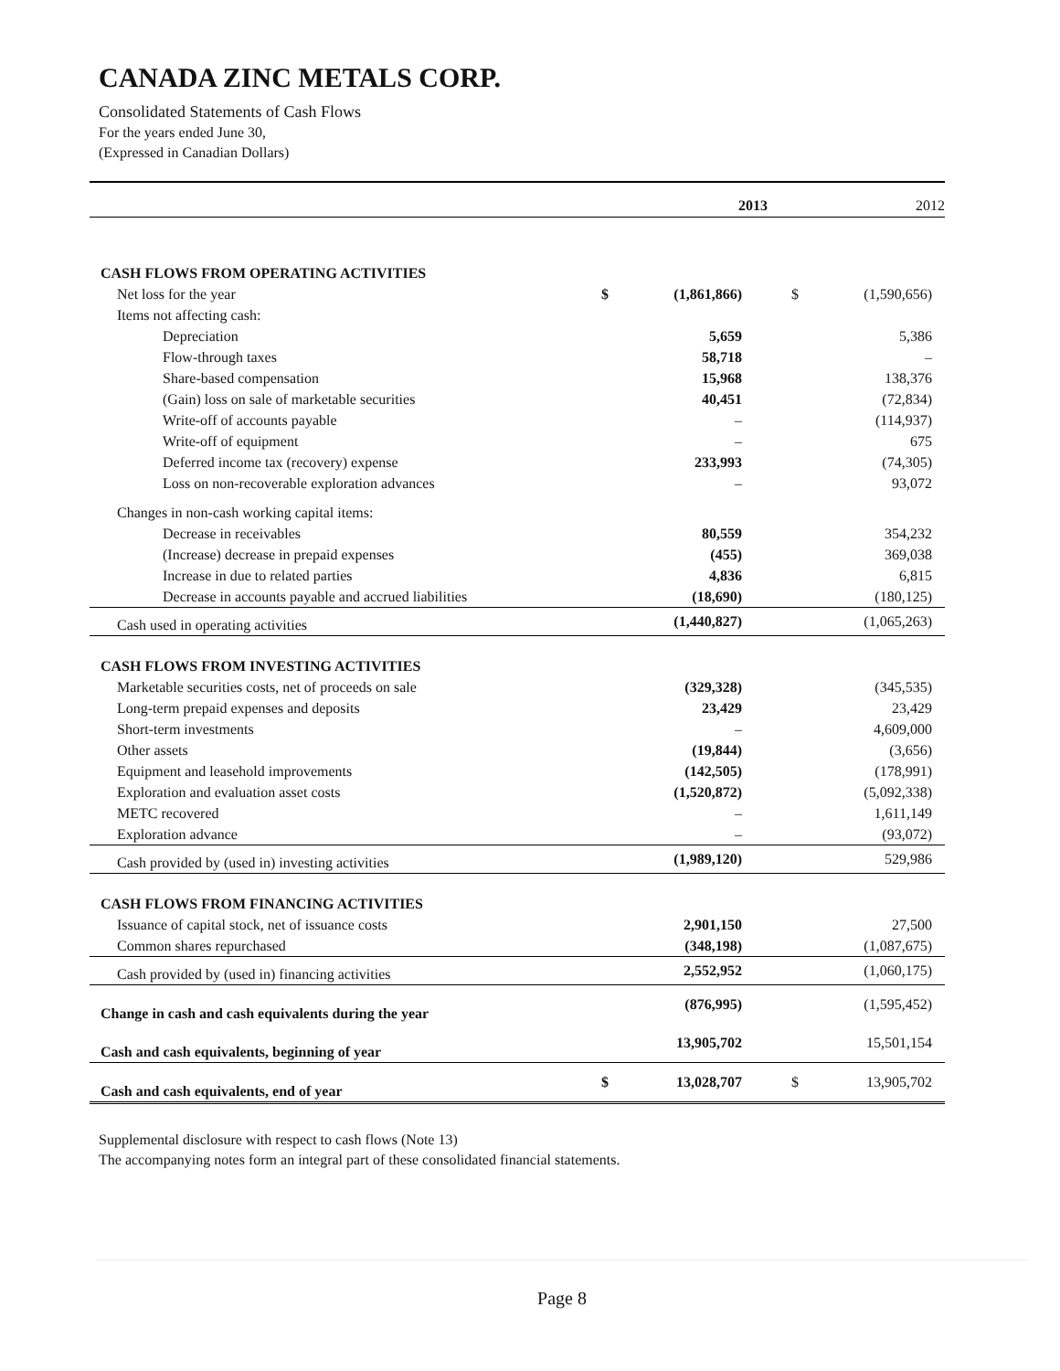CANADA ZINC METALS CORP.
Consolidated Statements of Cash Flows
For the years ended June 30,
(Expressed in Canadian Dollars)
| | | 2013 | | 2012 |
| CASH FLOWS FROM OPERATING ACTIVITIES | | | | |
| Net loss for the year | $ | (1,861,866) | $ | (1,590,656) |
| Items not affecting cash: | | | | |
| Depreciation | | 5,659 | | 5,386 |
| Flow-through taxes | | 58,718 | | – |
| Share-based compensation | | 15,968 | | 138,376 |
| (Gain) loss on sale of marketable securities | | 40,451 | | (72,834) |
| Write-off of accounts payable | | – | | (114,937) |
| Write-off of equipment | | – | | 675 |
| Deferred income tax (recovery) expense | | 233,993 | | (74,305) |
| Loss on non-recoverable exploration advances | | – | | 93,072 |
| Changes in non-cash working capital items: | | | | |
| Decrease in receivables | | 80,559 | | 354,232 |
| (Increase) decrease in prepaid expenses | | (455) | | 369,038 |
| Increase in due to related parties | | 4,836 | | 6,815 |
| Decrease in accounts payable and accrued liabilities | | (18,690) | | (180,125) |
| Cash used in operating activities | | (1,440,827) | | (1,065,263) |
| CASH FLOWS FROM INVESTING ACTIVITIES | | | | |
| Marketable securities costs, net of proceeds on sale | | (329,328) | | (345,535) |
| Long-term prepaid expenses and deposits | | 23,429 | | 23,429 |
| Short-term investments | | – | | 4,609,000 |
| Other assets | | (19,844) | | (3,656) |
| Equipment and leasehold improvements | | (142,505) | | (178,991) |
| Exploration and evaluation asset costs | | (1,520,872) | | (5,092,338) |
| METC recovered | | – | | 1,611,149 |
| Exploration advance | | – | | (93,072) |
| Cash provided by (used in) investing activities | | (1,989,120) | | 529,986 |
| CASH FLOWS FROM FINANCING ACTIVITIES | | | | |
| Issuance of capital stock, net of issuance costs | | 2,901,150 | | 27,500 |
| Common shares repurchased | | (348,198) | | (1,087,675) |
| Cash provided by (used in) financing activities | | 2,552,952 | | (1,060,175) |
| Change in cash and cash equivalents during the year | | (876,995) | | (1,595,452) |
| Cash and cash equivalents, beginning of year | | 13,905,702 | | 15,501,154 |
| Cash and cash equivalents, end of year | $ | 13,028,707 | $ | 13,905,702 |
Supplemental disclosure with respect to cash flows (Note 13)
The accompanying notes form an integral part of these consolidated financial statements.
Page 8